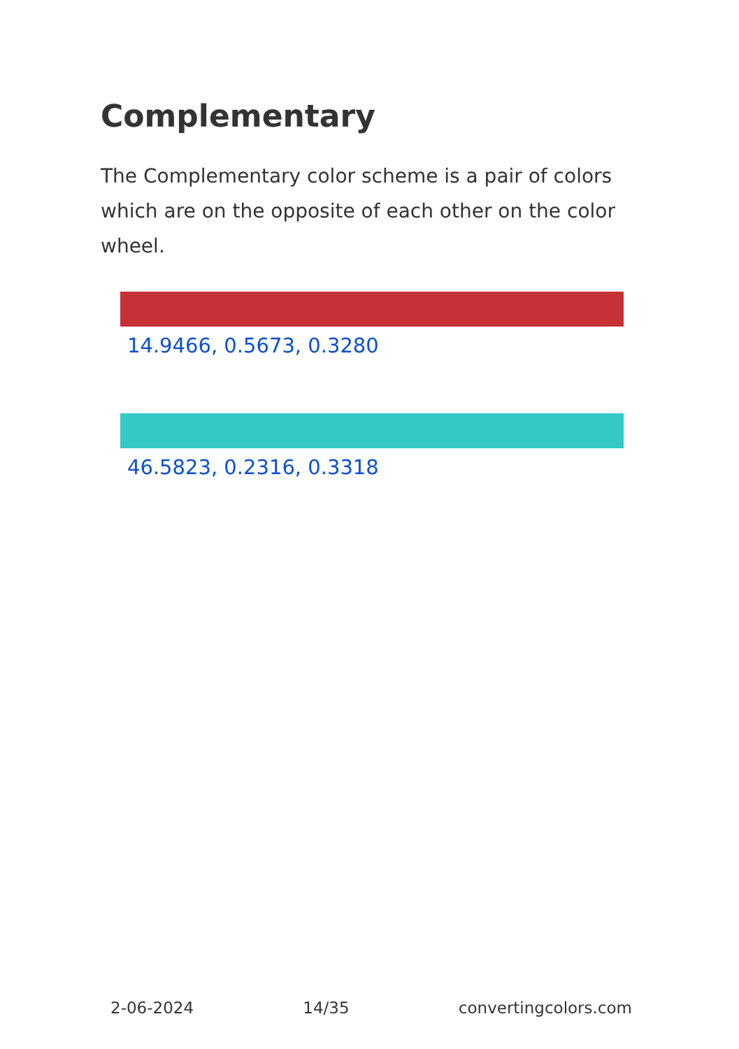Complementary
The Complementary color scheme is a pair of colors which are on the opposite of each other on the color wheel.
14.9466, 0.5673, 0.3280
46.5823, 0.2316, 0.3318
2-06-2024 14/35 convertingcolors.com